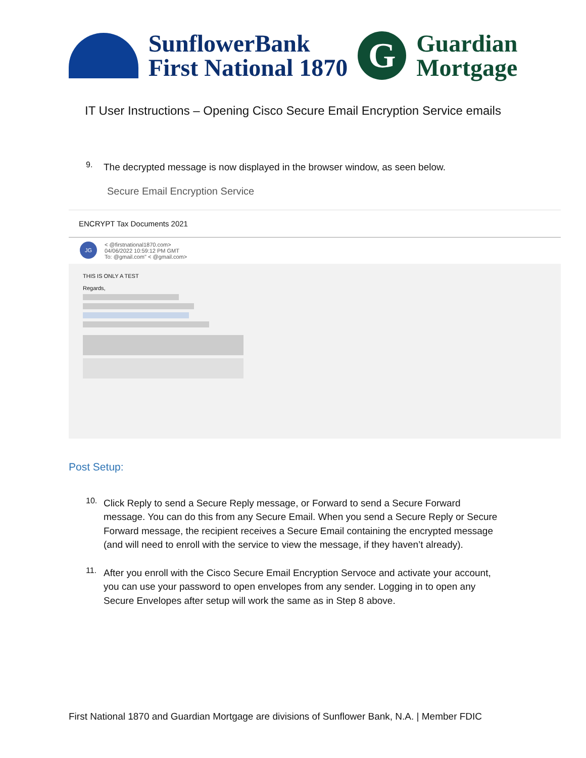SunflowerBank
First National 1870
G
Guardian
Mortgage
IT User Instructions – Opening Cisco Secure Email Encryption Service emails
9.
The decrypted message is now displayed in the browser window, as seen below.
Secure Email Encryption Service
ENCRYPT Tax Documents 2021
JG
< @firstnational1870.com>
04/06/2022 10:59:12 PM GMT
To: @gmail.com" < @gmail.com>
THIS IS ONLY A TEST
Regards,
Post Setup:
10.
Click Reply to send a Secure Reply message, or Forward to send a Secure Forward message. You can do this from any Secure Email. When you send a Secure Reply or Secure Forward message, the recipient receives a Secure Email containing the encrypted message (and will need to enroll with the service to view the message, if they haven’t already).
11.
After you enroll with the Cisco Secure Email Encryption Servoce and activate your account, you can use your password to open envelopes from any sender. Logging in to open any Secure Envelopes after setup will work the same as in Step 8 above.
First National 1870 and Guardian Mortgage are divisions of Sunflower Bank, N.A. | Member FDIC